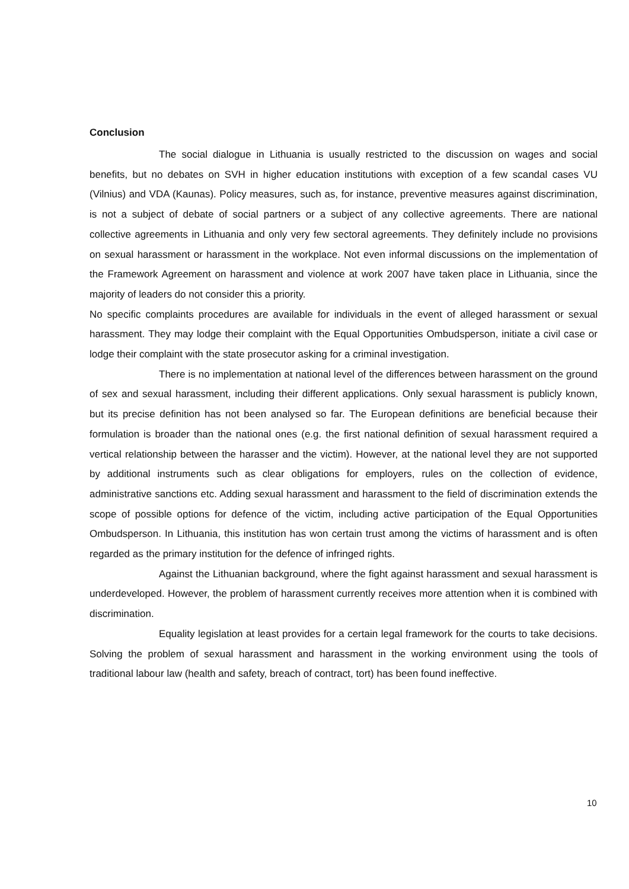Conclusion
The social dialogue in Lithuania is usually restricted to the discussion on wages and social benefits, but no debates on SVH in higher education institutions with exception of a few scandal cases VU (Vilnius) and VDA (Kaunas). Policy measures, such as, for instance, preventive measures against discrimination, is not a subject of debate of social partners or a subject of any collective agreements. There are national collective agreements in Lithuania and only very few sectoral agreements. They definitely include no provisions on sexual harassment or harassment in the workplace. Not even informal discussions on the implementation of the Framework Agreement on harassment and violence at work 2007 have taken place in Lithuania, since the majority of leaders do not consider this a priority.
No specific complaints procedures are available for individuals in the event of alleged harassment or sexual harassment. They may lodge their complaint with the Equal Opportunities Ombudsperson, initiate a civil case or lodge their complaint with the state prosecutor asking for a criminal investigation.
There is no implementation at national level of the differences between harassment on the ground of sex and sexual harassment, including their different applications. Only sexual harassment is publicly known, but its precise definition has not been analysed so far. The European definitions are beneficial because their formulation is broader than the national ones (e.g. the first national definition of sexual harassment required a vertical relationship between the harasser and the victim). However, at the national level they are not supported by additional instruments such as clear obligations for employers, rules on the collection of evidence, administrative sanctions etc. Adding sexual harassment and harassment to the field of discrimination extends the scope of possible options for defence of the victim, including active participation of the Equal Opportunities Ombudsperson. In Lithuania, this institution has won certain trust among the victims of harassment and is often regarded as the primary institution for the defence of infringed rights.
Against the Lithuanian background, where the fight against harassment and sexual harassment is underdeveloped. However, the problem of harassment currently receives more attention when it is combined with discrimination.
Equality legislation at least provides for a certain legal framework for the courts to take decisions. Solving the problem of sexual harassment and harassment in the working environment using the tools of traditional labour law (health and safety, breach of contract, tort) has been found ineffective.
10